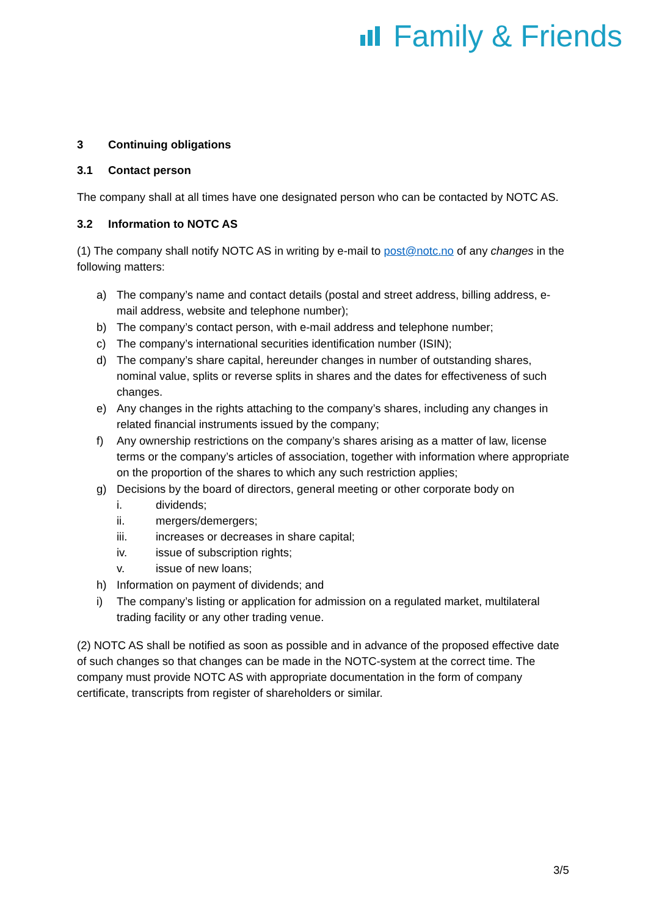Family & Friends
3 Continuing obligations
3.1 Contact person
The company shall at all times have one designated person who can be contacted by NOTC AS.
3.2 Information to NOTC AS
(1) The company shall notify NOTC AS in writing by e-mail to post@notc.no of any changes in the following matters:
a) The company’s name and contact details (postal and street address, billing address, e-mail address, website and telephone number);
b) The company’s contact person, with e-mail address and telephone number;
c) The company’s international securities identification number (ISIN);
d) The company’s share capital, hereunder changes in number of outstanding shares, nominal value, splits or reverse splits in shares and the dates for effectiveness of such changes.
e) Any changes in the rights attaching to the company’s shares, including any changes in related financial instruments issued by the company;
f) Any ownership restrictions on the company’s shares arising as a matter of law, license terms or the company’s articles of association, together with information where appropriate on the proportion of the shares to which any such restriction applies;
g) Decisions by the board of directors, general meeting or other corporate body on
i. dividends;
ii. mergers/demergers;
iii. increases or decreases in share capital;
iv. issue of subscription rights;
v. issue of new loans;
h) Information on payment of dividends; and
i) The company’s listing or application for admission on a regulated market, multilateral trading facility or any other trading venue.
(2) NOTC AS shall be notified as soon as possible and in advance of the proposed effective date of such changes so that changes can be made in the NOTC-system at the correct time. The company must provide NOTC AS with appropriate documentation in the form of company certificate, transcripts from register of shareholders or similar.
3/5